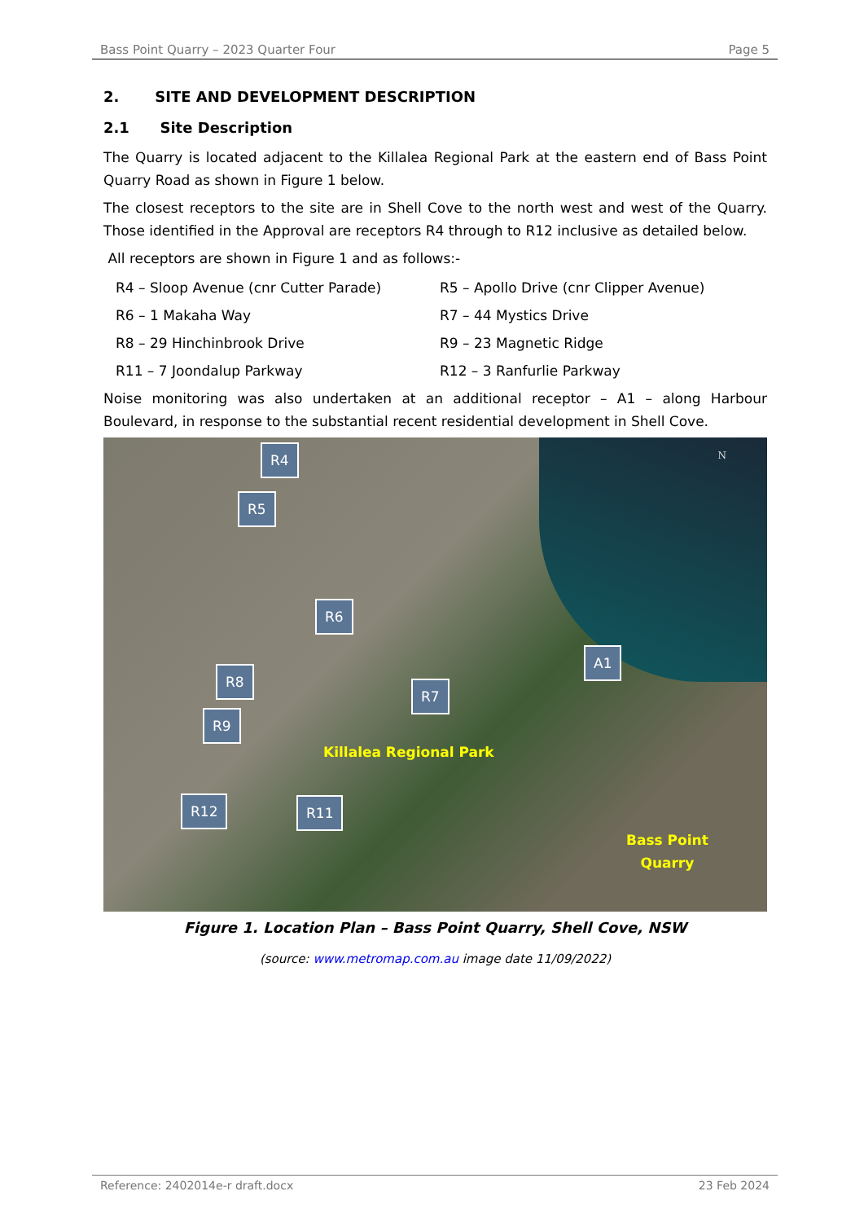Bass Point Quarry – 2023 Quarter Four Page 5
2. SITE AND DEVELOPMENT DESCRIPTION
2.1 Site Description
The Quarry is located adjacent to the Killalea Regional Park at the eastern end of Bass Point Quarry Road as shown in Figure 1 below.
The closest receptors to the site are in Shell Cove to the north west and west of the Quarry. Those identified in the Approval are receptors R4 through to R12 inclusive as detailed below.
All receptors are shown in Figure 1 and as follows:-
R4 – Sloop Avenue (cnr Cutter Parade) R5 – Apollo Drive (cnr Clipper Avenue) R6 – 1 Makaha Way R7 – 44 Mystics Drive R8 – 29 Hinchinbrook Drive R9 – 23 Magnetic Ridge R11 – 7 Joondalup Parkway R12 – 3 Ranfurlie Parkway
Noise monitoring was also undertaken at an additional receptor – A1 – along Harbour Boulevard, in response to the substantial recent residential development in Shell Cove.
N R4
R5
R6
A1
R8
R7
R9
Killalea Regional Park
R12 R11
Bass Point
Quarry
Figure 1. Location Plan – Bass Point Quarry, Shell Cove, NSW
(source: www.metromap.com.au image date 11/09/2022)
Reference: 2402014e-r draft.docx 23 Feb 2024